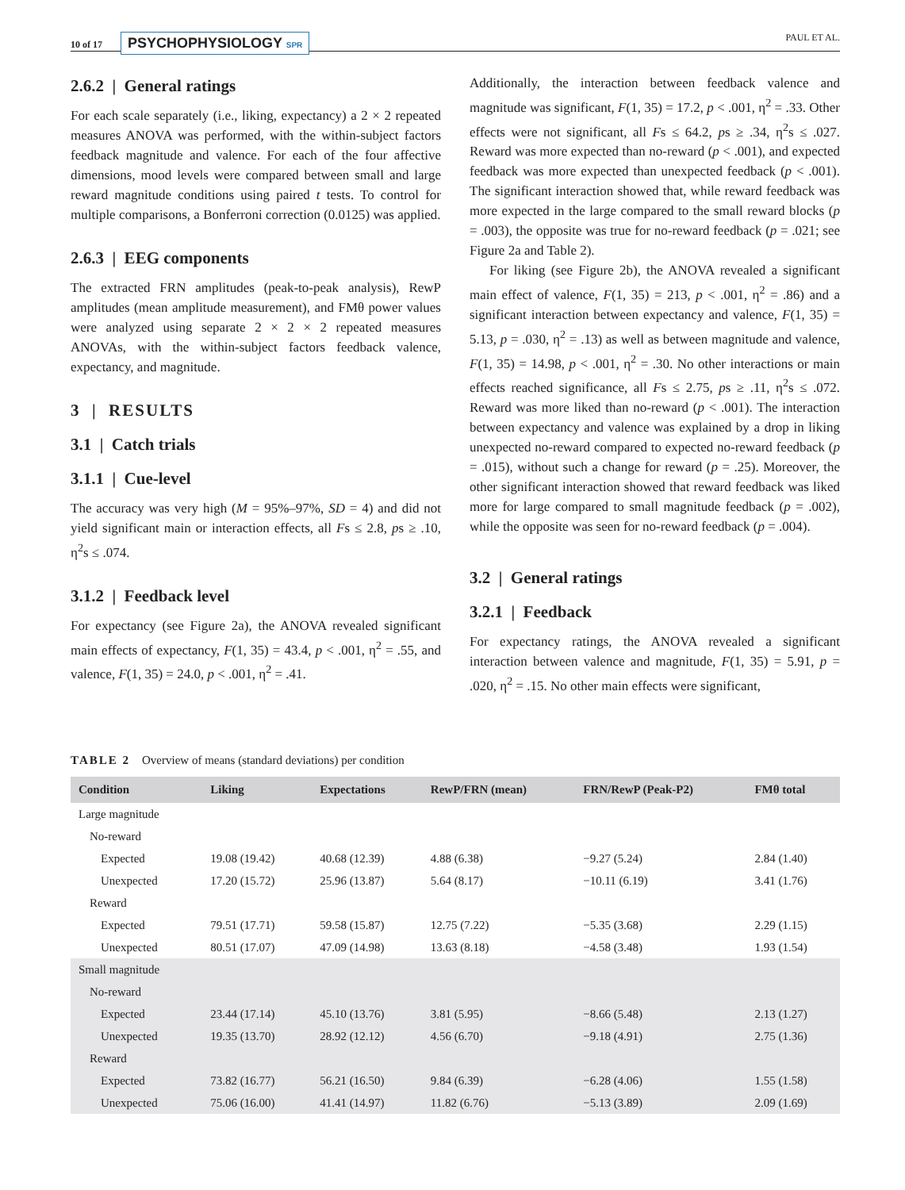10 of 17 PSYCHOPHYSIOLOGY SPR
PAUL ET AL.
2.6.2 | General ratings
For each scale separately (i.e., liking, expectancy) a 2 × 2 repeated measures ANOVA was performed, with the within-subject factors feedback magnitude and valence. For each of the four affective dimensions, mood levels were compared between small and large reward magnitude conditions using paired t tests. To control for multiple comparisons, a Bonferroni correction (0.0125) was applied.
2.6.3 | EEG components
The extracted FRN amplitudes (peak-to-peak analysis), RewP amplitudes (mean amplitude measurement), and FMθ power values were analyzed using separate 2 × 2 × 2 repeated measures ANOVAs, with the within-subject factors feedback valence, expectancy, and magnitude.
3 | RESULTS
3.1 | Catch trials
3.1.1 | Cue-level
The accuracy was very high (M = 95%–97%, SD = 4) and did not yield significant main or interaction effects, all Fs ≤ 2.8, ps ≥ .10, η<sup>2</sup>s ≤ .074.
3.1.2 | Feedback level
For expectancy (see Figure 2a), the ANOVA revealed significant main effects of expectancy, F(1, 35) = 43.4, p < .001, η<sup>2</sup> = .55, and valence, F(1, 35) = 24.0, p < .001, η<sup>2</sup> = .41.
Additionally, the interaction between feedback valence and magnitude was significant, F(1, 35) = 17.2, p < .001, η<sup>2</sup> = .33. Other effects were not significant, all Fs ≤ 64.2, ps ≥ .34, η<sup>2</sup>s ≤ .027. Reward was more expected than no-reward (p < .001), and expected feedback was more expected than unexpected feedback (p < .001). The significant interaction showed that, while reward feedback was more expected in the large compared to the small reward blocks (p = .003), the opposite was true for no-reward feedback (p = .021; see Figure 2a and Table 2).
For liking (see Figure 2b), the ANOVA revealed a significant main effect of valence, F(1, 35) = 213, p < .001, η<sup>2</sup> = .86) and a significant interaction between expectancy and valence, F(1, 35) = 5.13, p = .030, η<sup>2</sup> = .13) as well as between magnitude and valence, F(1, 35) = 14.98, p < .001, η<sup>2</sup> = .30. No other interactions or main effects reached significance, all Fs ≤ 2.75, ps ≥ .11, η<sup>2</sup>s ≤ .072. Reward was more liked than no-reward (p < .001). The interaction between expectancy and valence was explained by a drop in liking unexpected no-reward compared to expected no-reward feedback (p = .015), without such a change for reward (p = .25). Moreover, the other significant interaction showed that reward feedback was liked more for large compared to small magnitude feedback (p = .002), while the opposite was seen for no-reward feedback (p = .004).
3.2 | General ratings
3.2.1 | Feedback
For expectancy ratings, the ANOVA revealed a significant interaction between valence and magnitude, F(1, 35) = 5.91, p = .020, η<sup>2</sup> = .15. No other main effects were significant,
TABLE 2 Overview of means (standard deviations) per condition
| Condition | Liking | Expectations | RewP/FRN (mean) | FRN/RewP (Peak-P2) | FMθ total |
| --- | --- | --- | --- | --- | --- |
| Large magnitude | | | | | |
| No-reward | | | | | |
| Expected | 19.08 (19.42) | 40.68 (12.39) | 4.88 (6.38) | −9.27 (5.24) | 2.84 (1.40) |
| Unexpected | 17.20 (15.72) | 25.96 (13.87) | 5.64 (8.17) | −10.11 (6.19) | 3.41 (1.76) |
| Reward | | | | | |
| Expected | 79.51 (17.71) | 59.58 (15.87) | 12.75 (7.22) | −5.35 (3.68) | 2.29 (1.15) |
| Unexpected | 80.51 (17.07) | 47.09 (14.98) | 13.63 (8.18) | −4.58 (3.48) | 1.93 (1.54) |
| Small magnitude | | | | | |
| No-reward | | | | | |
| Expected | 23.44 (17.14) | 45.10 (13.76) | 3.81 (5.95) | −8.66 (5.48) | 2.13 (1.27) |
| Unexpected | 19.35 (13.70) | 28.92 (12.12) | 4.56 (6.70) | −9.18 (4.91) | 2.75 (1.36) |
| Reward | | | | | |
| Expected | 73.82 (16.77) | 56.21 (16.50) | 9.84 (6.39) | −6.28 (4.06) | 1.55 (1.58) |
| Unexpected | 75.06 (16.00) | 41.41 (14.97) | 11.82 (6.76) | −5.13 (3.89) | 2.09 (1.69) |